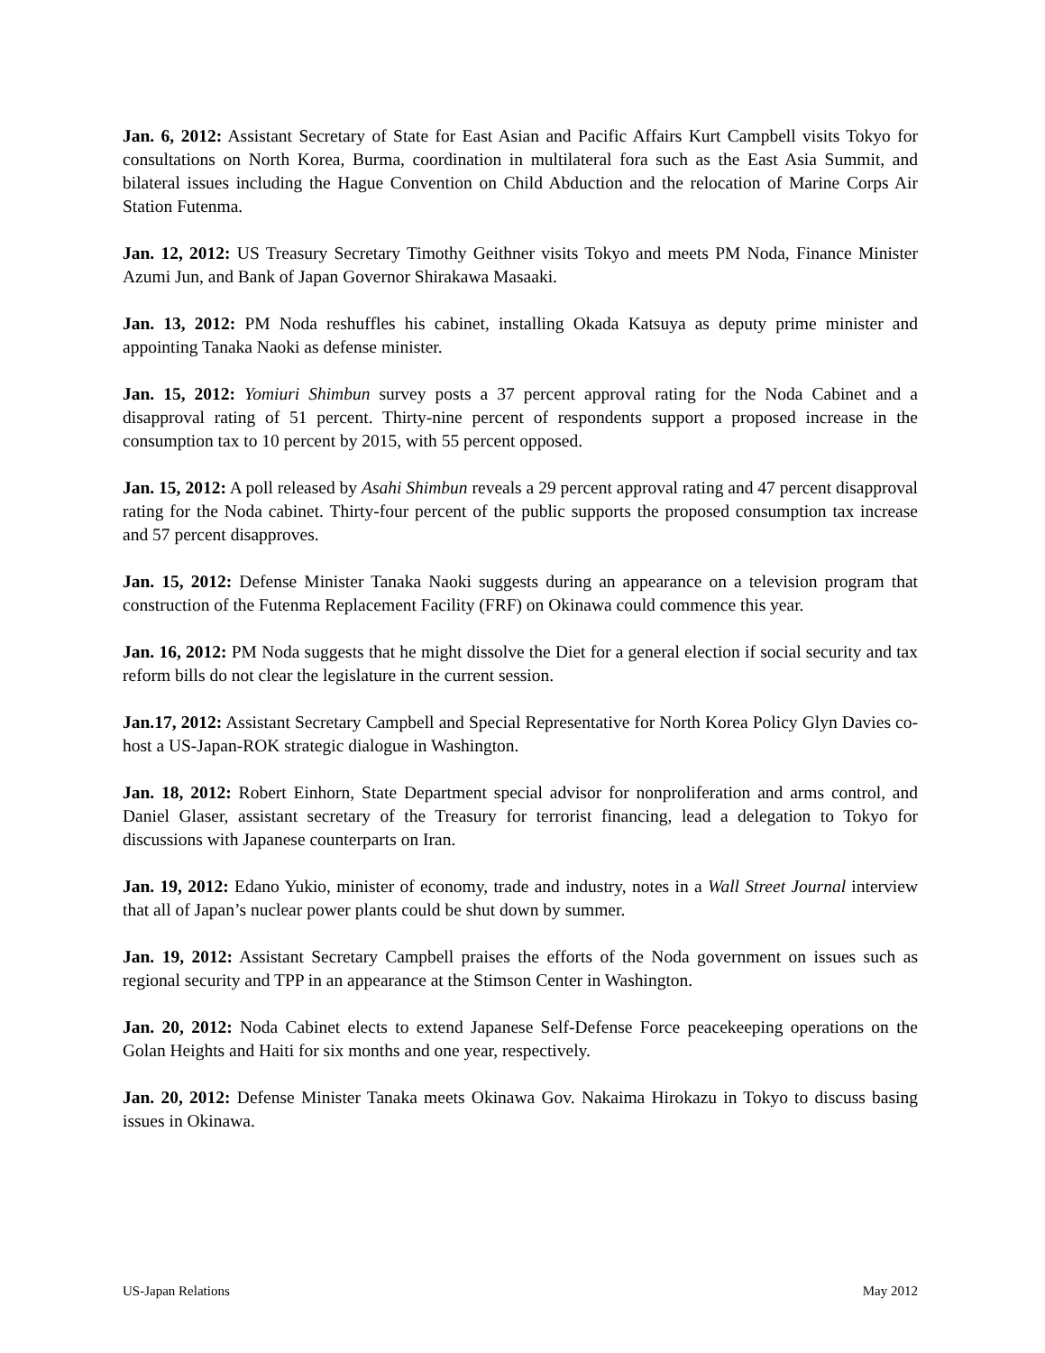Jan. 6, 2012: Assistant Secretary of State for East Asian and Pacific Affairs Kurt Campbell visits Tokyo for consultations on North Korea, Burma, coordination in multilateral fora such as the East Asia Summit, and bilateral issues including the Hague Convention on Child Abduction and the relocation of Marine Corps Air Station Futenma.
Jan. 12, 2012: US Treasury Secretary Timothy Geithner visits Tokyo and meets PM Noda, Finance Minister Azumi Jun, and Bank of Japan Governor Shirakawa Masaaki.
Jan. 13, 2012: PM Noda reshuffles his cabinet, installing Okada Katsuya as deputy prime minister and appointing Tanaka Naoki as defense minister.
Jan. 15, 2012: Yomiuri Shimbun survey posts a 37 percent approval rating for the Noda Cabinet and a disapproval rating of 51 percent. Thirty-nine percent of respondents support a proposed increase in the consumption tax to 10 percent by 2015, with 55 percent opposed.
Jan. 15, 2012: A poll released by Asahi Shimbun reveals a 29 percent approval rating and 47 percent disapproval rating for the Noda cabinet. Thirty-four percent of the public supports the proposed consumption tax increase and 57 percent disapproves.
Jan. 15, 2012: Defense Minister Tanaka Naoki suggests during an appearance on a television program that construction of the Futenma Replacement Facility (FRF) on Okinawa could commence this year.
Jan. 16, 2012: PM Noda suggests that he might dissolve the Diet for a general election if social security and tax reform bills do not clear the legislature in the current session.
Jan.17, 2012: Assistant Secretary Campbell and Special Representative for North Korea Policy Glyn Davies co-host a US-Japan-ROK strategic dialogue in Washington.
Jan. 18, 2012: Robert Einhorn, State Department special advisor for nonproliferation and arms control, and Daniel Glaser, assistant secretary of the Treasury for terrorist financing, lead a delegation to Tokyo for discussions with Japanese counterparts on Iran.
Jan. 19, 2012: Edano Yukio, minister of economy, trade and industry, notes in a Wall Street Journal interview that all of Japan’s nuclear power plants could be shut down by summer.
Jan. 19, 2012: Assistant Secretary Campbell praises the efforts of the Noda government on issues such as regional security and TPP in an appearance at the Stimson Center in Washington.
Jan. 20, 2012: Noda Cabinet elects to extend Japanese Self-Defense Force peacekeeping operations on the Golan Heights and Haiti for six months and one year, respectively.
Jan. 20, 2012: Defense Minister Tanaka meets Okinawa Gov. Nakaima Hirokazu in Tokyo to discuss basing issues in Okinawa.
US-Japan Relations May 2012